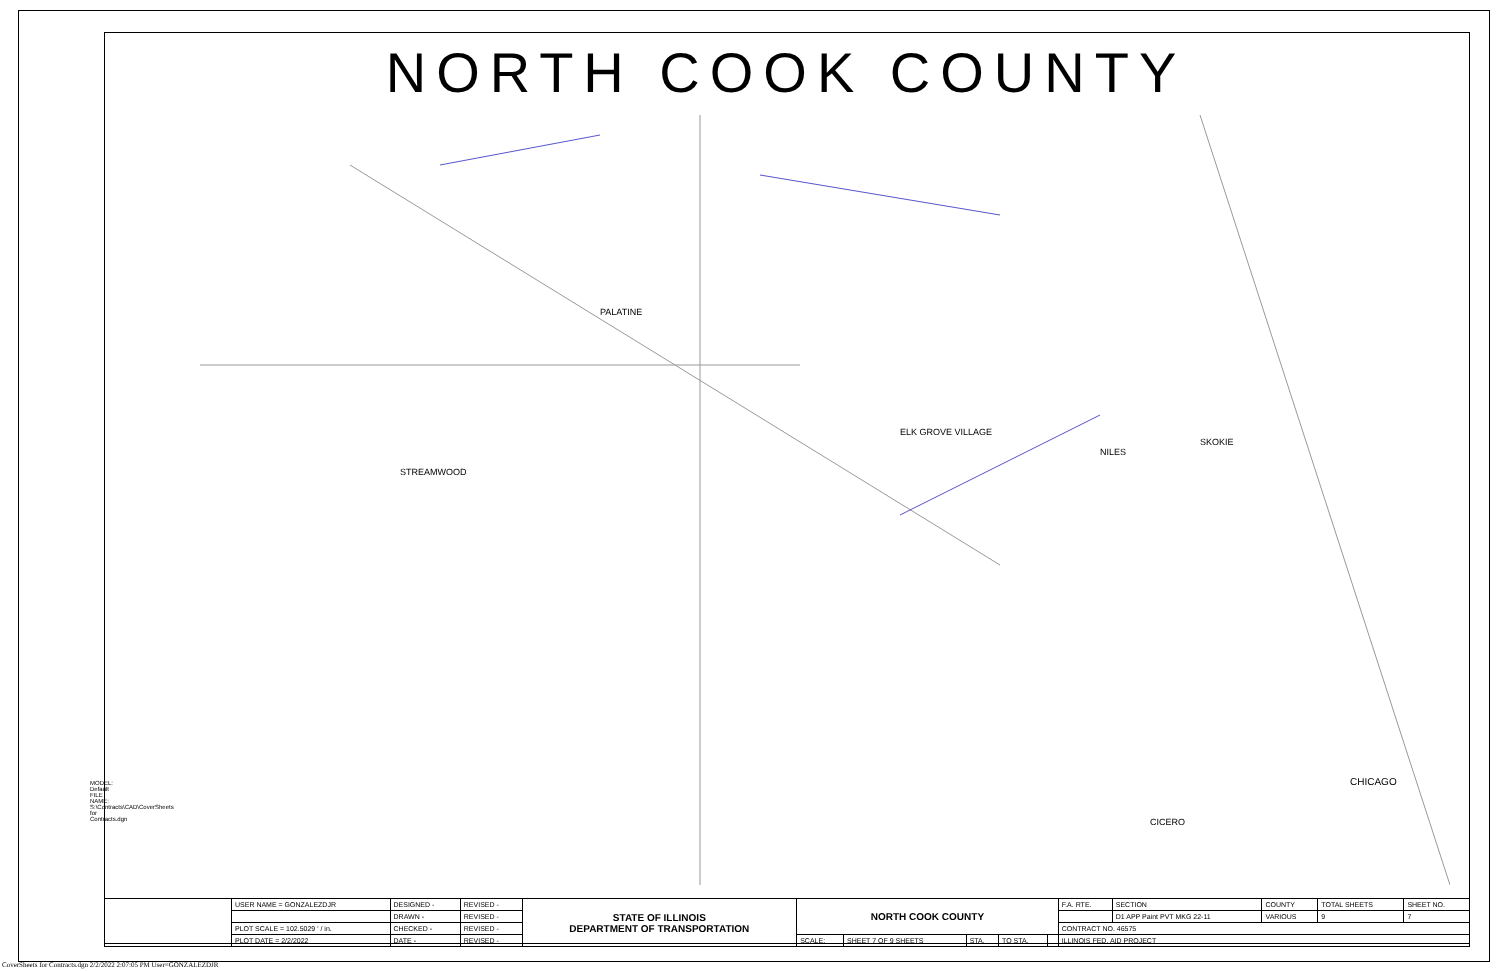NORTH COOK COUNTY
CHICAGO
ELK GROVE VILLAGE
NILES
SKOKIE
STREAMWOOD
PALATINE
CICERO
MODEL: Default FILE NAME: S:\Contracts\CAD\CoverSheets for Contracts.dgn
| | USER NAME = GONZALEZDJR | DESIGNED - | REVISED - | STATE OF ILLINOIS DEPARTMENT OF TRANSPORTATION | NORTH COOK COUNTY | | | | | F.A. RTE. | SECTION | COUNTY | TOTAL SHEETS | SHEET NO. |
| | | DRAWN - | REVISED - | | | | | | | | D1 APP Paint PVT MKG 22-11 | VARIOUS | 9 | 7 |
| | PLOT SCALE = 102.5029 ' / in. | CHECKED - | REVISED - | | | | | | | CONTRACT NO. 46575 | | | | |
| | PLOT DATE = 2/2/2022 | DATE - | REVISED - | | SCALE: | SHEET 7 OF 9 SHEETS | STA. | TO STA. | | ILLINOIS FED. AID PROJECT | | | | |
CoverSheets for Contracts.dgn 2/2/2022 2:07:05 PM User=GONZALEZDJR